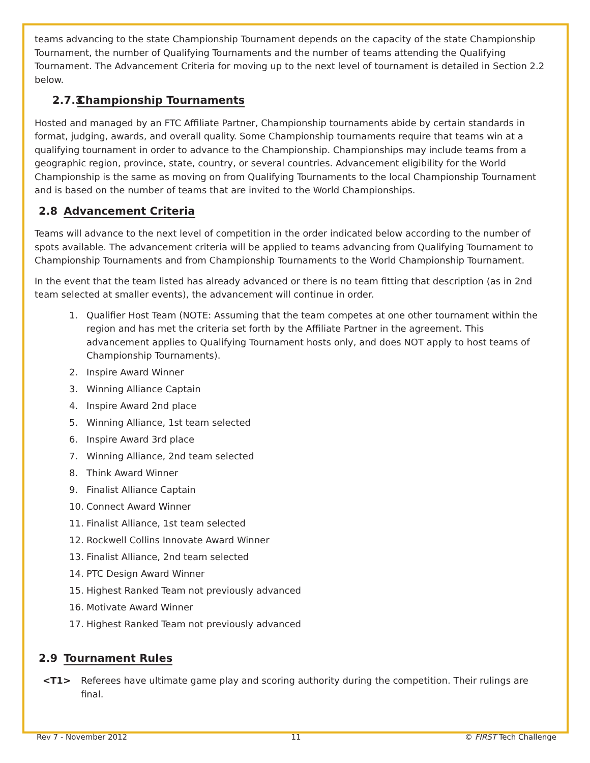teams advancing to the state Championship Tournament depends on the capacity of the state Championship Tournament, the number of Qualifying Tournaments and the number of teams attending the Qualifying Tournament. The Advancement Criteria for moving up to the next level of tournament is detailed in Section 2.2 below.
2.7.3 Championship Tournaments
Hosted and managed by an FTC Affiliate Partner, Championship tournaments abide by certain standards in format, judging, awards, and overall quality. Some Championship tournaments require that teams win at a qualifying tournament in order to advance to the Championship. Championships may include teams from a geographic region, province, state, country, or several countries. Advancement eligibility for the World Championship is the same as moving on from Qualifying Tournaments to the local Championship Tournament and is based on the number of teams that are invited to the World Championships.
2.8 Advancement Criteria
Teams will advance to the next level of competition in the order indicated below according to the number of spots available. The advancement criteria will be applied to teams advancing from Qualifying Tournament to Championship Tournaments and from Championship Tournaments to the World Championship Tournament.
In the event that the team listed has already advanced or there is no team fitting that description (as in 2nd team selected at smaller events), the advancement will continue in order.
1. Qualifier Host Team (NOTE: Assuming that the team competes at one other tournament within the region and has met the criteria set forth by the Affiliate Partner in the agreement. This advancement applies to Qualifying Tournament hosts only, and does NOT apply to host teams of Championship Tournaments).
2. Inspire Award Winner
3. Winning Alliance Captain
4. Inspire Award 2nd place
5. Winning Alliance, 1st team selected
6. Inspire Award 3rd place
7. Winning Alliance, 2nd team selected
8. Think Award Winner
9. Finalist Alliance Captain
10. Connect Award Winner
11. Finalist Alliance, 1st team selected
12. Rockwell Collins Innovate Award Winner
13. Finalist Alliance, 2nd team selected
14. PTC Design Award Winner
15. Highest Ranked Team not previously advanced
16. Motivate Award Winner
17. Highest Ranked Team not previously advanced
2.9 Tournament Rules
<T1> Referees have ultimate game play and scoring authority during the competition. Their rulings are final.
Rev 7 - November 2012 11 © FIRST Tech Challenge